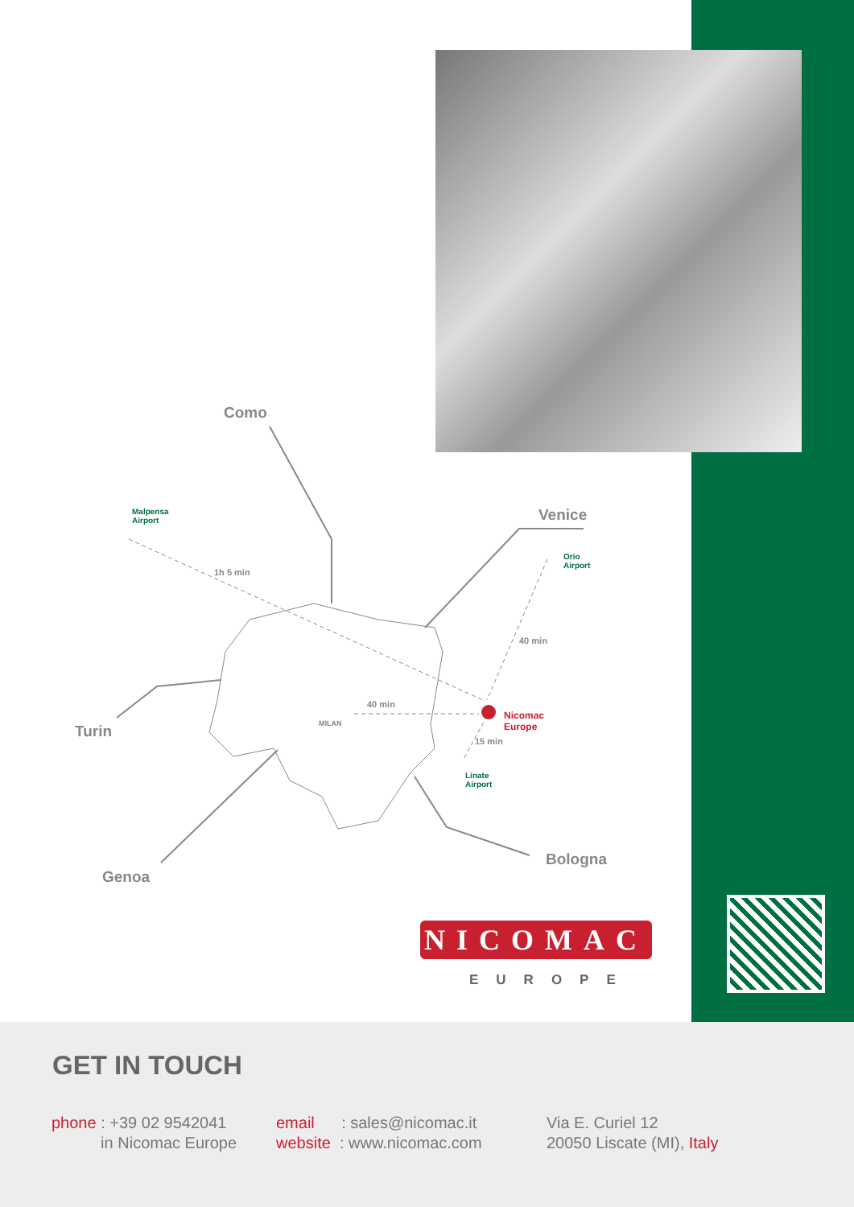Como
Venice
Turin
Genoa
Bologna
Malpensa
Airport
Orio
Airport
Linate
Airport
Nicomac
Europe
1h 5 min
40 min
40 min
15 min
MILAN
NICOMAC
EUROPE
GET IN TOUCH
phone : +39 02 9542041
in Nicomac Europe
email : sales@nicomac.it
website : www.nicomac.com
Via E. Curiel 12
20050 Liscate (MI), Italy